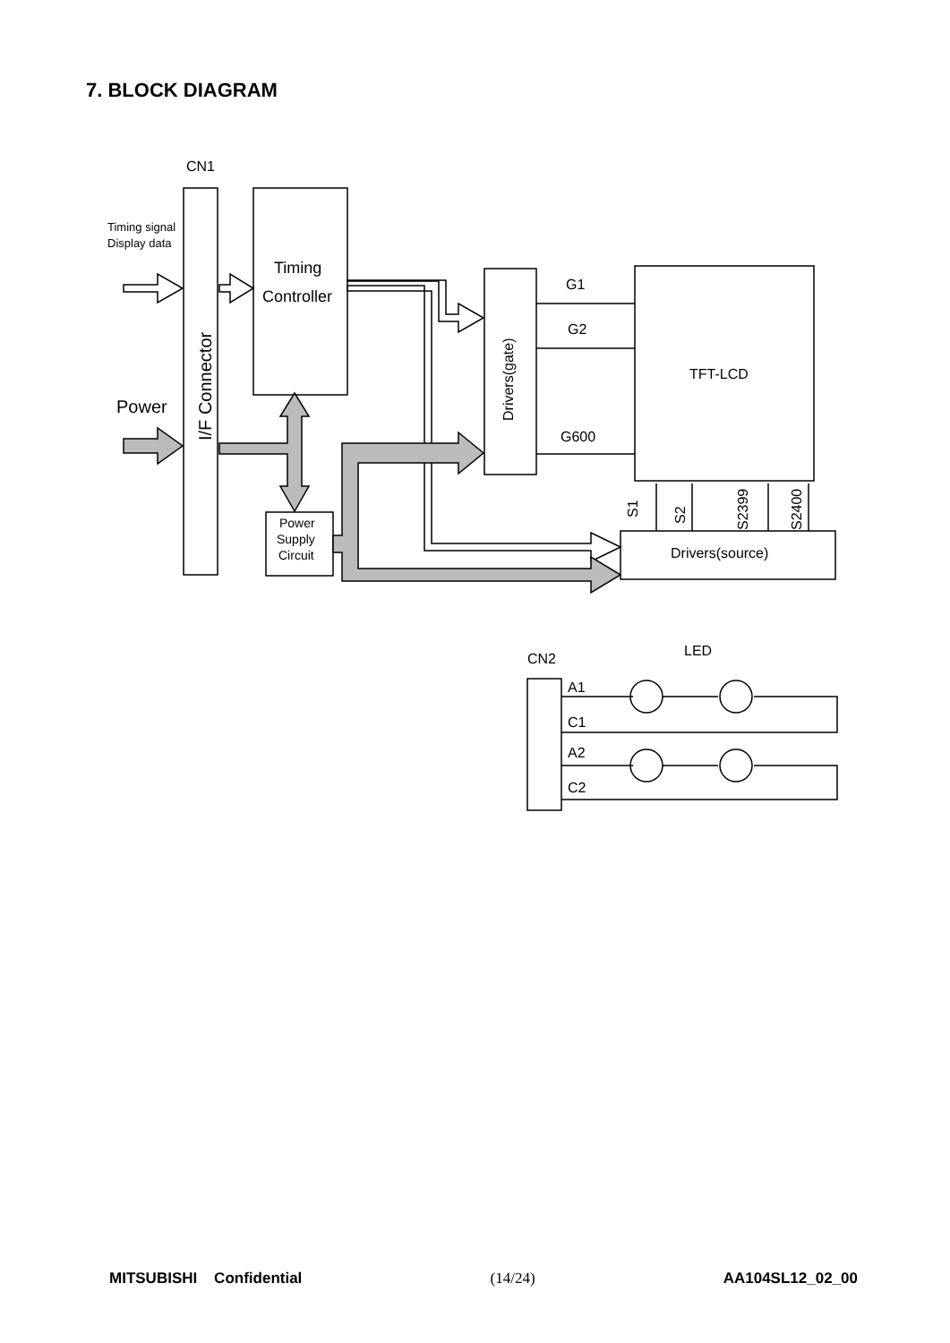7. BLOCK DIAGRAM
CN1
Timing signal
Display data
Power
Timing
Controller
G1
G2
G600
TFT-LCD
Drivers(source)
Power
Supply
Circuit
CN2
LED
A1
C1
A2
C2
I/F Connector
Drivers(gate)
S1
S2
S2399
S2400
MITSUBISHI Confidential (14/24) AA104SL12_02_00